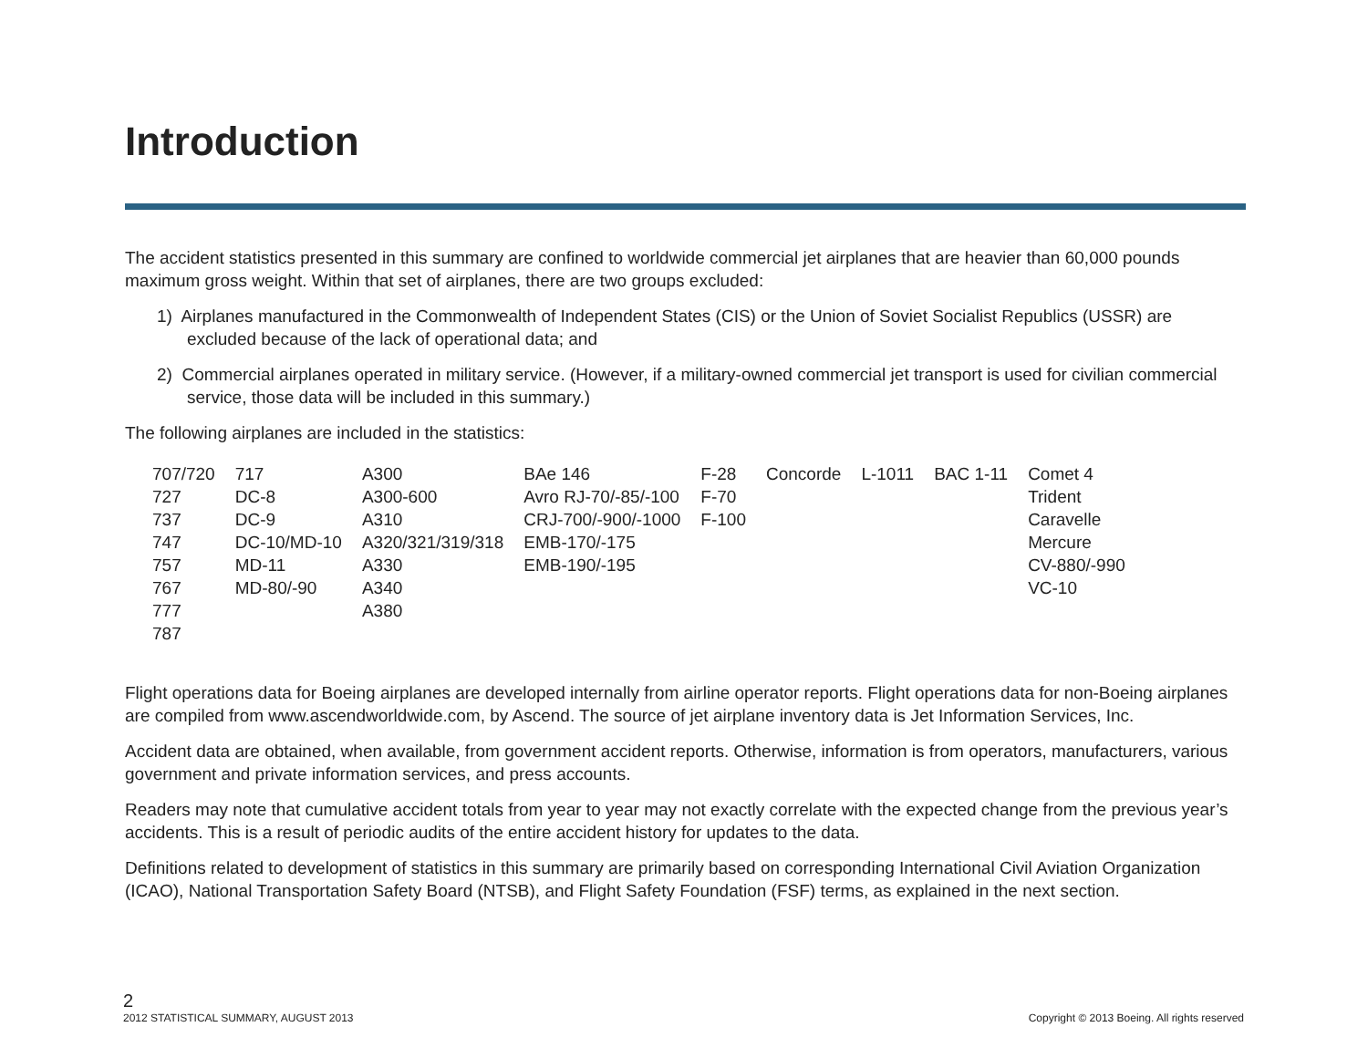Introduction
The accident statistics presented in this summary are confined to worldwide commercial jet airplanes that are heavier than 60,000 pounds maximum gross weight. Within that set of airplanes, there are two groups excluded:
1) Airplanes manufactured in the Commonwealth of Independent States (CIS) or the Union of Soviet Socialist Republics (USSR) are excluded because of the lack of operational data; and
2) Commercial airplanes operated in military service. (However, if a military-owned commercial jet transport is used for civilian commercial service, those data will be included in this summary.)
The following airplanes are included in the statistics:
| 707/720 | 717 | A300 | BAe 146 | F-28 | Concorde | L-1011 | BAC 1-11 | Comet 4 |
| 727 | DC-8 | A300-600 | Avro RJ-70/-85/-100 | F-70 | | | | Trident |
| 737 | DC-9 | A310 | CRJ-700/-900/-1000 | F-100 | | | | Caravelle |
| 747 | DC-10/MD-10 | A320/321/319/318 | EMB-170/-175 | | | | | Mercure |
| 757 | MD-11 | A330 | EMB-190/-195 | | | | | CV-880/-990 |
| 767 | MD-80/-90 | A340 | | | | | | VC-10 |
| 777 | | A380 | | | | | | |
| 787 | | | | | | | | |
Flight operations data for Boeing airplanes are developed internally from airline operator reports. Flight operations data for non-Boeing airplanes are compiled from www.ascendworldwide.com, by Ascend. The source of jet airplane inventory data is Jet Information Services, Inc.
Accident data are obtained, when available, from government accident reports. Otherwise, information is from operators, manufacturers, various government and private information services, and press accounts.
Readers may note that cumulative accident totals from year to year may not exactly correlate with the expected change from the previous year’s accidents. This is a result of periodic audits of the entire accident history for updates to the data.
Definitions related to development of statistics in this summary are primarily based on corresponding International Civil Aviation Organization (ICAO), National Transportation Safety Board (NTSB), and Flight Safety Foundation (FSF) terms, as explained in the next section.
2
2012 STATISTICAL SUMMARY, AUGUST 2013 Copyright © 2013 Boeing. All rights reserved